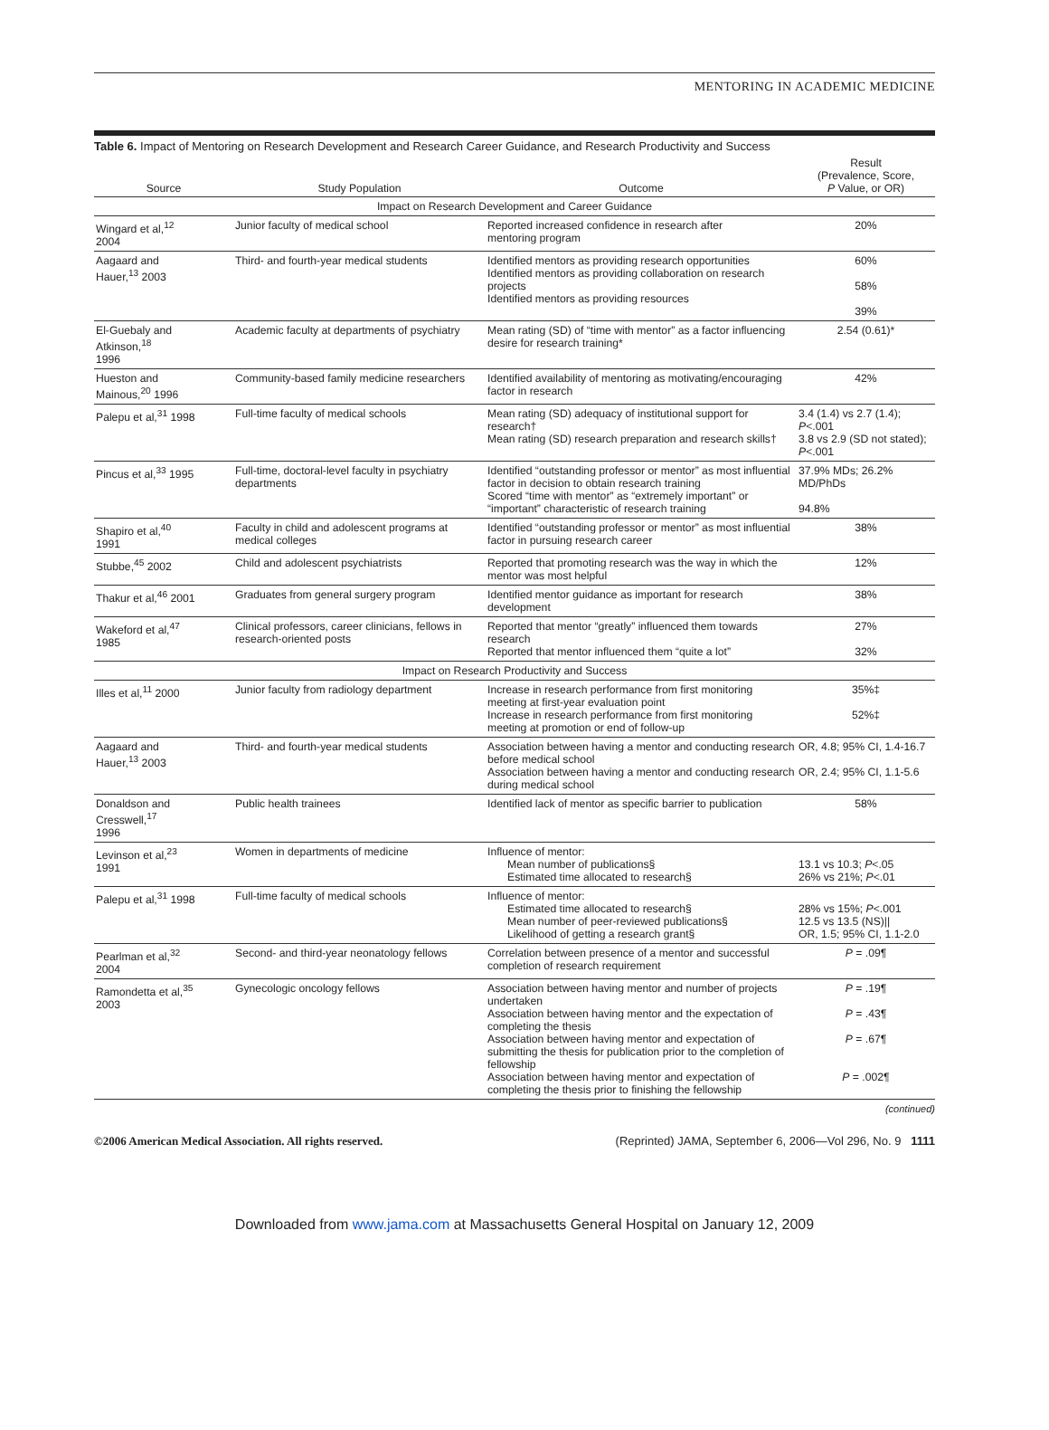MENTORING IN ACADEMIC MEDICINE
Table 6. Impact of Mentoring on Research Development and Research Career Guidance, and Research Productivity and Success
| Source | Study Population | Outcome | Result (Prevalence, Score, P Value, or OR) |
| --- | --- | --- | --- |
| Impact on Research Development and Career Guidance | | | |
| Wingard et al,<sup>12</sup> 2004 | Junior faculty of medical school | Reported increased confidence in research after mentoring program | 20% |
| Aagaard and Hauer,<sup>13</sup> 2003 | Third- and fourth-year medical students | Identified mentors as providing research opportunities Identified mentors as providing collaboration on research projects Identified mentors as providing resources | 60% 58% 39% |
| El-Guebaly and Atkinson,<sup>18</sup> 1996 | Academic faculty at departments of psychiatry | Mean rating (SD) of “time with mentor” as a factor influencing desire for research training* | 2.54 (0.61)* |
| Hueston and Mainous,<sup>20</sup> 1996 | Community-based family medicine researchers | Identified availability of mentoring as motivating/encouraging factor in research | 42% |
| Palepu et al,<sup>31</sup> 1998 | Full-time faculty of medical schools | Mean rating (SD) adequacy of institutional support for research† Mean rating (SD) research preparation and research skills† | 3.4 (1.4) vs 2.7 (1.4); P <.001 3.8 vs 2.9 (SD not stated); P <.001 |
| Pincus et al,<sup>33</sup> 1995 | Full-time, doctoral-level faculty in psychiatry departments | Identified “outstanding professor or mentor” as most influential factor in decision to obtain research training Scored “time with mentor” as “extremely important” or “important” characteristic of research training | 37.9% MDs; 26.2% MD/PhDs 94.8% |
| Shapiro et al,<sup>40</sup> 1991 | Faculty in child and adolescent programs at medical colleges | Identified “outstanding professor or mentor” as most influential factor in pursuing research career | 38% |
| Stubbe,<sup>45</sup> 2002 | Child and adolescent psychiatrists | Reported that promoting research was the way in which the mentor was most helpful | 12% |
| Thakur et al,<sup>46</sup> 2001 | Graduates from general surgery program | Identified mentor guidance as important for research development | 38% |
| Wakeford et al,<sup>47</sup> 1985 | Clinical professors, career clinicians, fellows in research-oriented posts | Reported that mentor “greatly” influenced them towards research Reported that mentor influenced them “quite a lot” | 27% 32% |
| Impact on Research Productivity and Success | | | |
| Illes et al,<sup>11</sup> 2000 | Junior faculty from radiology department | Increase in research performance from first monitoring meeting at first-year evaluation point Increase in research performance from first monitoring meeting at promotion or end of follow-up | 35%‡ 52%‡ |
| Aagaard and Hauer,<sup>13</sup> 2003 | Third- and fourth-year medical students | Association between having a mentor and conducting research before medical school Association between having a mentor and conducting research during medical school | OR, 4.8; 95% CI, 1.4-16.7 OR, 2.4; 95% CI, 1.1-5.6 |
| Donaldson and Cresswell,<sup>17</sup> 1996 | Public health trainees | Identified lack of mentor as specific barrier to publication | 58% |
| Levinson et al,<sup>23</sup> 1991 | Women in departments of medicine | Influence of mentor: Mean number of publications§ Estimated time allocated to research§ | 13.1 vs 10.3; P <.05 26% vs 21%; P <.01 |
| Palepu et al,<sup>31</sup> 1998 | Full-time faculty of medical schools | Influence of mentor: Estimated time allocated to research§ Mean number of peer-reviewed publications§ Likelihood of getting a research grant§ | 28% vs 15%; P <.001 12.5 vs 13.5 (NS)// OR, 1.5; 95% CI, 1.1-2.0 |
| Pearlman et al,<sup>32</sup> 2004 | Second- and third-year neonatology fellows | Correlation between presence of a mentor and successful completion of research requirement | P = .09¶ |
| Ramondetta et al,<sup>35</sup> 2003 | Gynecologic oncology fellows | Association between having mentor and number of projects undertaken Association between having mentor and the expectation of completing the thesis Association between having mentor and expectation of submitting the thesis for publication prior to the completion of fellowship Association between having mentor and expectation of completing the thesis prior to finishing the fellowship | P = .19¶ P = .43¶ P = .67¶ P = .002¶ |
(continued)
©2006 American Medical Association. All rights reserved. (Reprinted) JAMA, September 6, 2006—Vol 296, No. 9 1111
Downloaded from www.jama.com at Massachusetts General Hospital on January 12, 2009